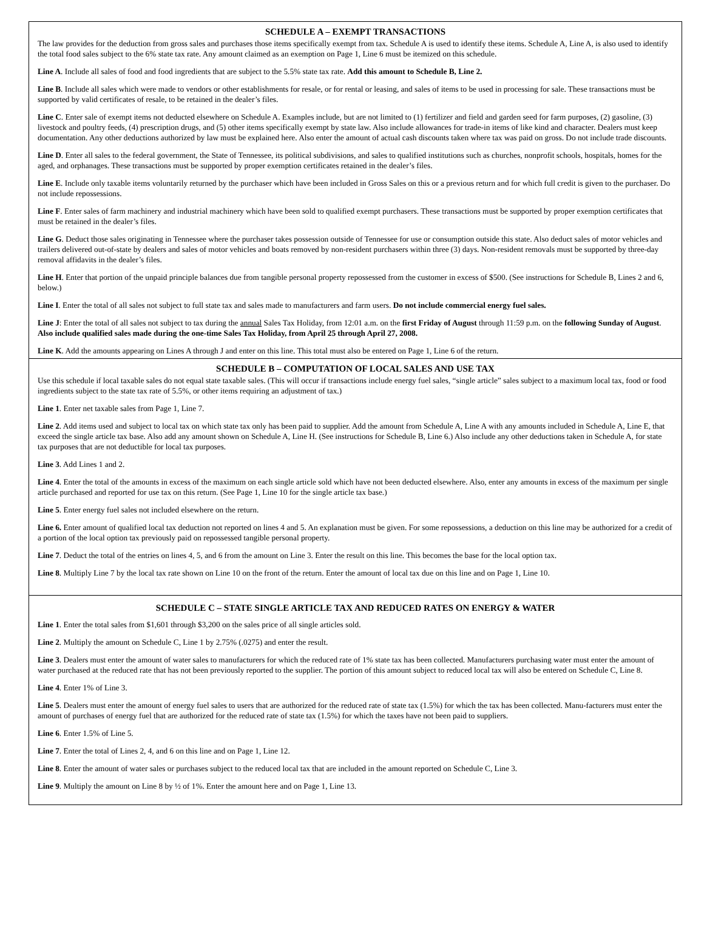SCHEDULE A – EXEMPT TRANSACTIONS
The law provides for the deduction from gross sales and purchases those items specifically exempt from tax. Schedule A is used to identify these items. Schedule A, Line A, is also used to identify the total food sales subject to the 6% state tax rate. Any amount claimed as an exemption on Page 1, Line 6 must be itemized on this schedule.
Line A. Include all sales of food and food ingredients that are subject to the 5.5% state tax rate. Add this amount to Schedule B, Line 2.
Line B. Include all sales which were made to vendors or other establishments for resale, or for rental or leasing, and sales of items to be used in processing for sale. These transactions must be supported by valid certificates of resale, to be retained in the dealer’s files.
Line C. Enter sale of exempt items not deducted elsewhere on Schedule A. Examples include, but are not limited to (1) fertilizer and field and garden seed for farm purposes, (2) gasoline, (3) livestock and poultry feeds, (4) prescription drugs, and (5) other items specifically exempt by state law. Also include allowances for trade-in items of like kind and character. Dealers must keep documentation. Any other deductions authorized by law must be explained here. Also enter the amount of actual cash discounts taken where tax was paid on gross. Do not include trade discounts.
Line D. Enter all sales to the federal government, the State of Tennessee, its political subdivisions, and sales to qualified institutions such as churches, nonprofit schools, hospitals, homes for the aged, and orphanages. These transactions must be supported by proper exemption certificates retained in the dealer’s files.
Line E. Include only taxable items voluntarily returned by the purchaser which have been included in Gross Sales on this or a previous return and for which full credit is given to the purchaser. Do not include repossessions.
Line F. Enter sales of farm machinery and industrial machinery which have been sold to qualified exempt purchasers. These transactions must be supported by proper exemption certificates that must be retained in the dealer’s files.
Line G. Deduct those sales originating in Tennessee where the purchaser takes possession outside of Tennessee for use or consumption outside this state. Also deduct sales of motor vehicles and trailers delivered out-of-state by dealers and sales of motor vehicles and boats removed by non-resident purchasers within three (3) days. Non-resident removals must be supported by three-day removal affidavits in the dealer’s files.
Line H. Enter that portion of the unpaid principle balances due from tangible personal property repossessed from the customer in excess of $500. (See instructions for Schedule B, Lines 2 and 6, below.)
Line I. Enter the total of all sales not subject to full state tax and sales made to manufacturers and farm users. Do not include commercial energy fuel sales.
Line J: Enter the total of all sales not subject to tax during the annual Sales Tax Holiday, from 12:01 a.m. on the first Friday of August through 11:59 p.m. on the following Sunday of August. Also include qualified sales made during the one-time Sales Tax Holiday, from April 25 through April 27, 2008.
Line K. Add the amounts appearing on Lines A through J and enter on this line. This total must also be entered on Page 1, Line 6 of the return.
SCHEDULE B – COMPUTATION OF LOCAL SALES AND USE TAX
Use this schedule if local taxable sales do not equal state taxable sales. (This will occur if transactions include energy fuel sales, “single article” sales subject to a maximum local tax, food or food ingredients subject to the state tax rate of 5.5%, or other items requiring an adjustment of tax.)
Line 1. Enter net taxable sales from Page 1, Line 7.
Line 2. Add items used and subject to local tax on which state tax only has been paid to supplier. Add the amount from Schedule A, Line A with any amounts included in Schedule A, Line E, that exceed the single article tax base. Also add any amount shown on Schedule A, Line H. (See instructions for Schedule B, Line 6.) Also include any other deductions taken in Schedule A, for state tax purposes that are not deductible for local tax purposes.
Line 3. Add Lines 1 and 2.
Line 4. Enter the total of the amounts in excess of the maximum on each single article sold which have not been deducted elsewhere. Also, enter any amounts in excess of the maximum per single article purchased and reported for use tax on this return. (See Page 1, Line 10 for the single article tax base.)
Line 5. Enter energy fuel sales not included elsewhere on the return.
Line 6. Enter amount of qualified local tax deduction not reported on lines 4 and 5. An explanation must be given. For some repossessions, a deduction on this line may be authorized for a credit of a portion of the local option tax previously paid on repossessed tangible personal property.
Line 7. Deduct the total of the entries on lines 4, 5, and 6 from the amount on Line 3. Enter the result on this line. This becomes the base for the local option tax.
Line 8. Multiply Line 7 by the local tax rate shown on Line 10 on the front of the return. Enter the amount of local tax due on this line and on Page 1, Line 10.
SCHEDULE C – STATE SINGLE ARTICLE TAX AND REDUCED RATES ON ENERGY & WATER
Line 1. Enter the total sales from $1,601 through $3,200 on the sales price of all single articles sold.
Line 2. Multiply the amount on Schedule C, Line 1 by 2.75% (.0275) and enter the result.
Line 3. Dealers must enter the amount of water sales to manufacturers for which the reduced rate of 1% state tax has been collected. Manufacturers purchasing water must enter the amount of water purchased at the reduced rate that has not been previously reported to the supplier. The portion of this amount subject to reduced local tax will also be entered on Schedule C, Line 8.
Line 4. Enter 1% of Line 3.
Line 5. Dealers must enter the amount of energy fuel sales to users that are authorized for the reduced rate of state tax (1.5%) for which the tax has been collected. Manu-facturers must enter the amount of purchases of energy fuel that are authorized for the reduced rate of state tax (1.5%) for which the taxes have not been paid to suppliers.
Line 6. Enter 1.5% of Line 5.
Line 7. Enter the total of Lines 2, 4, and 6 on this line and on Page 1, Line 12.
Line 8. Enter the amount of water sales or purchases subject to the reduced local tax that are included in the amount reported on Schedule C, Line 3.
Line 9. Multiply the amount on Line 8 by ½ of 1%. Enter the amount here and on Page 1, Line 13.